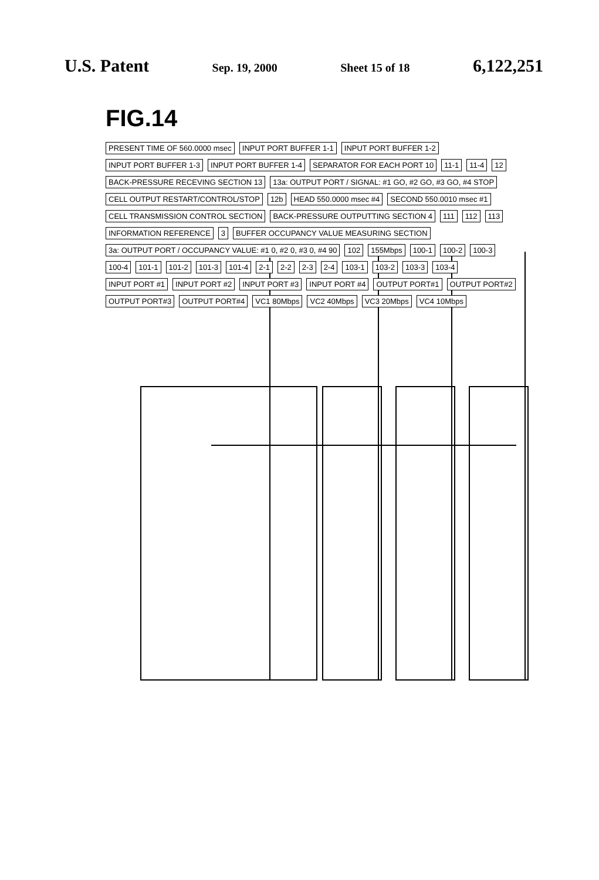U.S. Patent Sep. 19, 2000 Sheet 15 of 18 6,122,251
FIG.14
PRESENT TIME OF 560.0000 msec INPUT PORT BUFFER 1-1 INPUT PORT BUFFER 1-2 INPUT PORT BUFFER 1-3 INPUT PORT BUFFER 1-4 SEPARATOR FOR EACH PORT 10 11-1 11-4 12 BACK-PRESSURE RECEVING SECTION 13 13a: OUTPUT PORT / SIGNAL: #1 GO, #2 GO, #3 GO, #4 STOP CELL OUTPUT RESTART/CONTROL/STOP 12b HEAD 550.0000 msec #4 SECOND 550.0010 msec #1 CELL TRANSMISSION CONTROL SECTION BACK-PRESSURE OUTPUTTING SECTION 4 111 112 113 INFORMATION REFERENCE 3 BUFFER OCCUPANCY VALUE MEASURING SECTION 3a: OUTPUT PORT / OCCUPANCY VALUE: #1 0, #2 0, #3 0, #4 90 102 155Mbps 100-1 100-2 100-3 100-4 101-1 101-2 101-3 101-4 2-1 2-2 2-3 2-4 103-1 103-2 103-3 103-4 INPUT PORT #1 INPUT PORT #2 INPUT PORT #3 INPUT PORT #4 OUTPUT PORT#1 OUTPUT PORT#2 OUTPUT PORT#3 OUTPUT PORT#4 VC1 80Mbps VC2 40Mbps VC3 20Mbps VC4 10Mbps